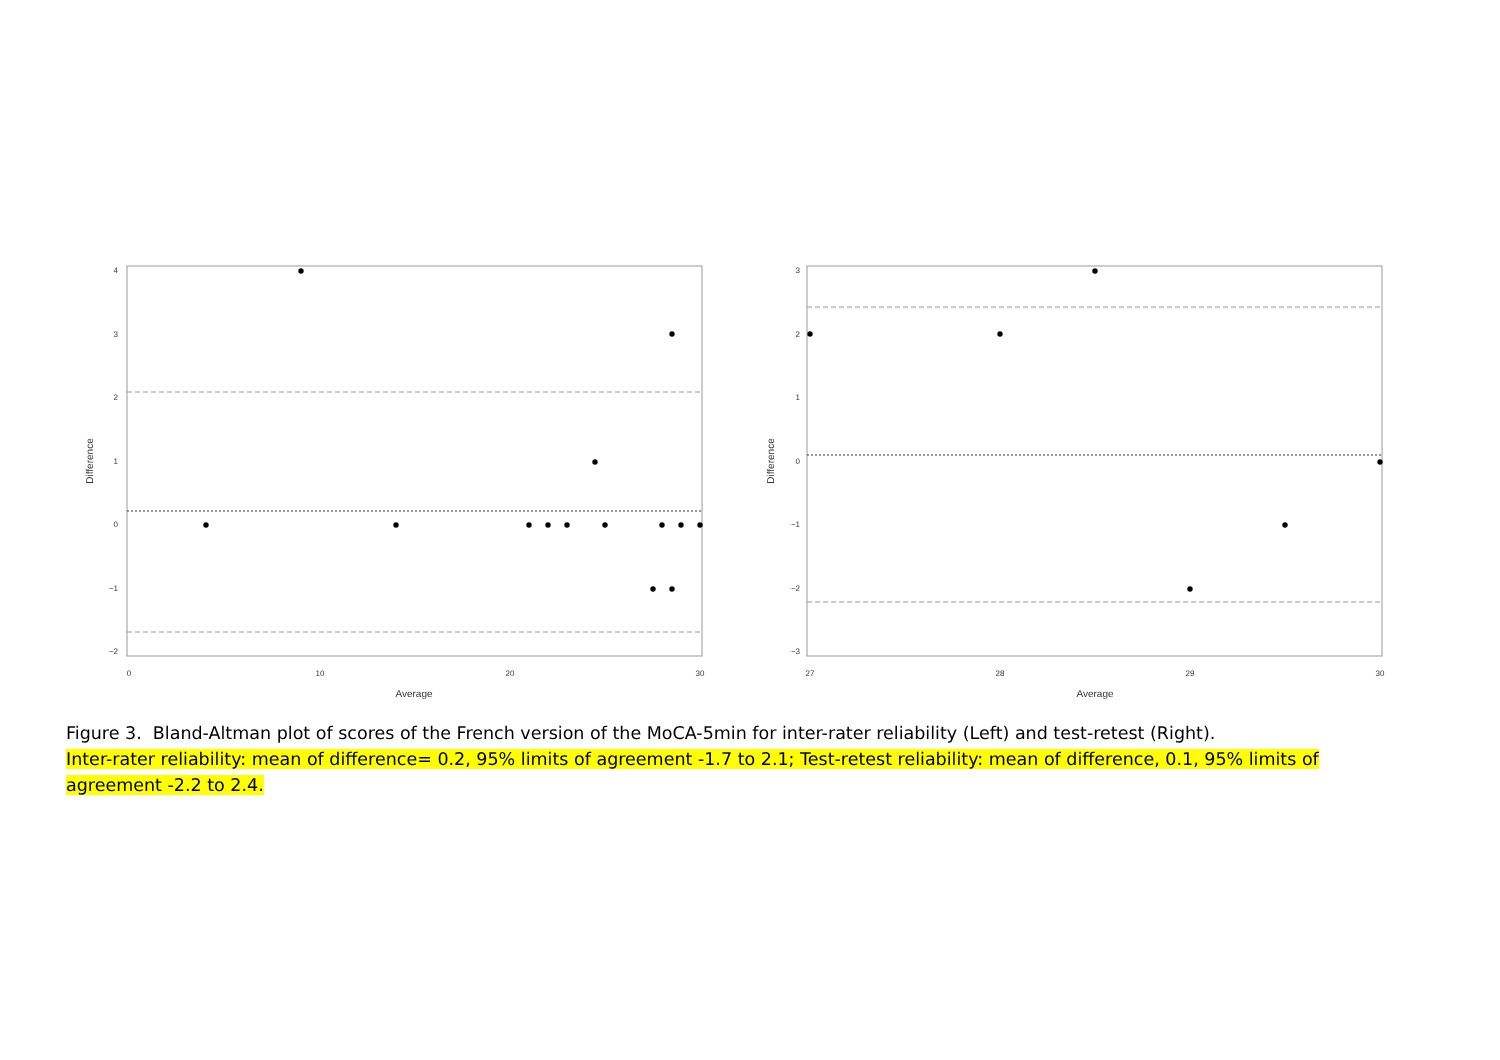4
3
2
1
0
−1
−2
0
10
20
30
Average
Difference
3
2
1
0
−1
−2
−3
27
28
29
30
Average
Difference
Figure 3. Bland-Altman plot of scores of the French version of the MoCA-5min for inter-rater reliability (Left) and test-retest (Right).
Inter-rater reliability: mean of difference= 0.2, 95% limits of agreement -1.7 to 2.1; Test-retest reliability: mean of difference, 0.1, 95% limits of agreement -2.2 to 2.4.